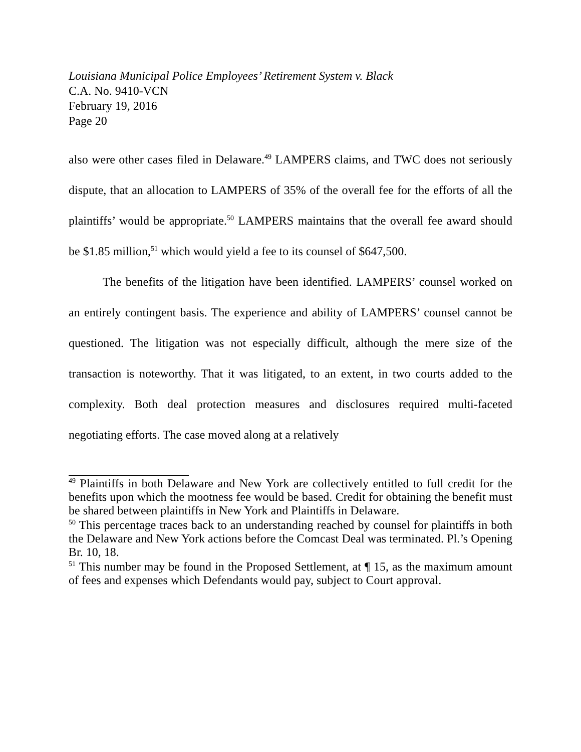Louisiana Municipal Police Employees’ Retirement System v. Black
C.A. No. 9410-VCN
February 19, 2016
Page 20
also were other cases filed in Delaware.<sup>49</sup> LAMPERS claims, and TWC does not seriously dispute, that an allocation to LAMPERS of 35% of the overall fee for the efforts of all the plaintiffs’ would be appropriate.<sup>50</sup> LAMPERS maintains that the overall fee award should be $1.85 million,<sup>51</sup> which would yield a fee to its counsel of $647,500.
The benefits of the litigation have been identified. LAMPERS’ counsel worked on an entirely contingent basis. The experience and ability of LAMPERS’ counsel cannot be questioned. The litigation was not especially difficult, although the mere size of the transaction is noteworthy. That it was litigated, to an extent, in two courts added to the complexity. Both deal protection measures and disclosures required multi-faceted negotiating efforts. The case moved along at a relatively
<sup>49</sup> Plaintiffs in both Delaware and New York are collectively entitled to full credit for the benefits upon which the mootness fee would be based. Credit for obtaining the benefit must be shared between plaintiffs in New York and Plaintiffs in Delaware.
<sup>50</sup> This percentage traces back to an understanding reached by counsel for plaintiffs in both the Delaware and New York actions before the Comcast Deal was terminated. Pl.’s Opening Br. 10, 18.
<sup>51</sup> This number may be found in the Proposed Settlement, at ¶ 15, as the maximum amount of fees and expenses which Defendants would pay, subject to Court approval.